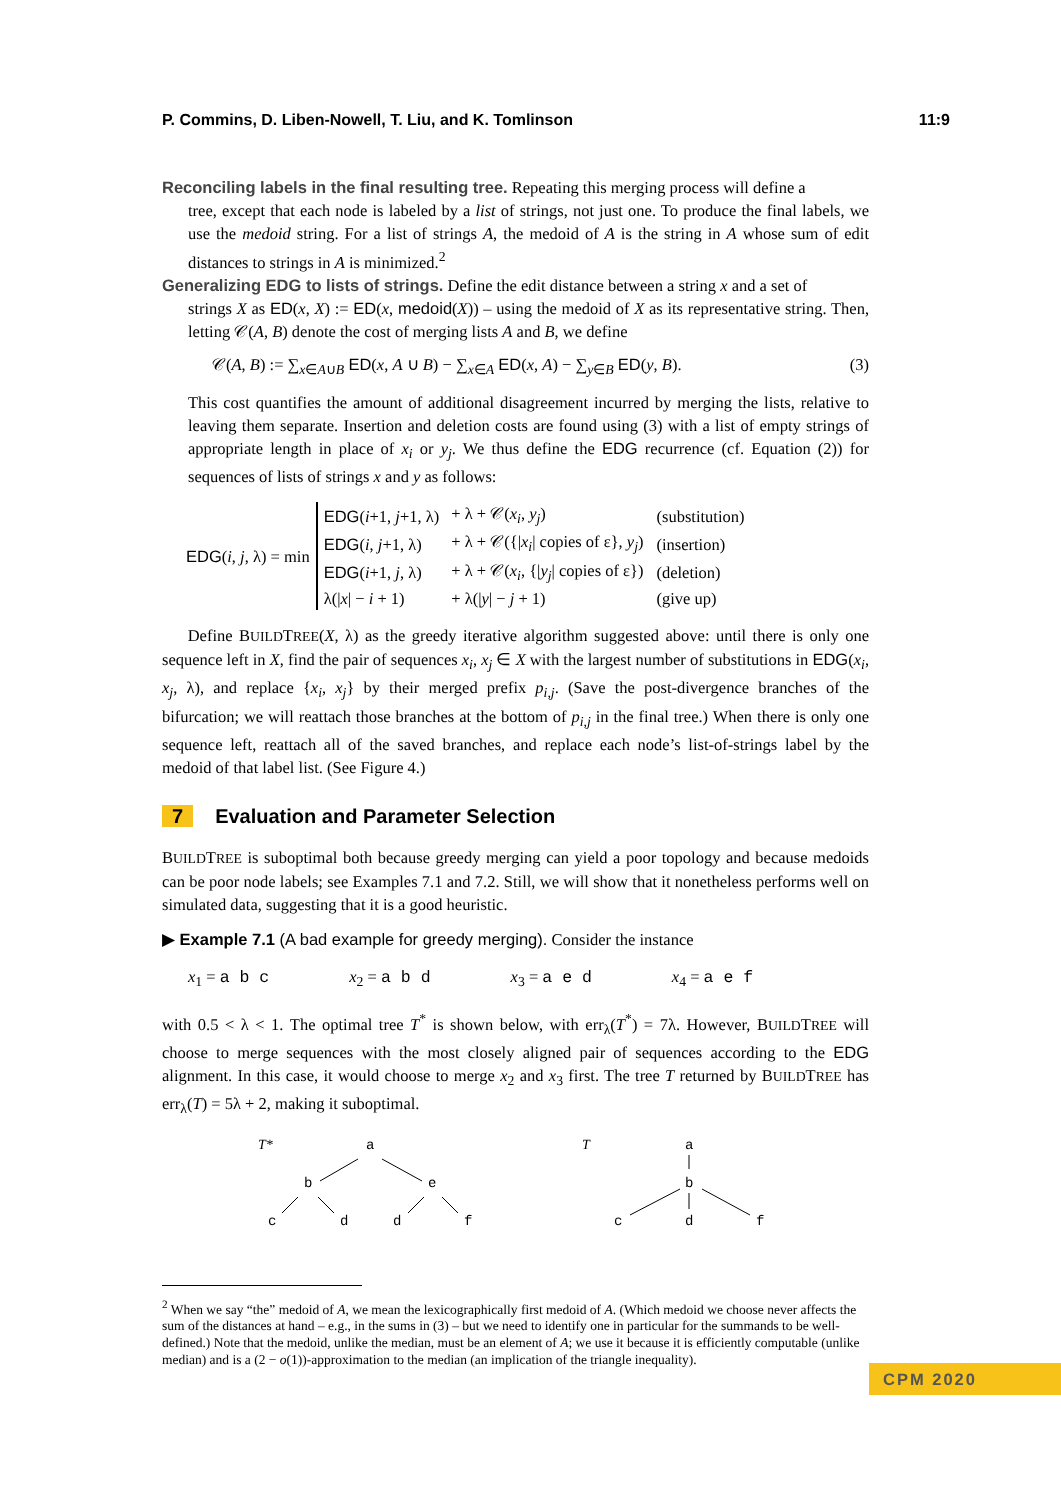P. Commins, D. Liben-Nowell, T. Liu, and K. Tomlinson 11:9
Reconciling labels in the final resulting tree. Repeating this merging process will define a
tree, except that each node is labeled by a list of strings, not just one. To produce the final labels, we use the medoid string. For a list of strings A, the medoid of A is the string in A whose sum of edit distances to strings in A is minimized.<sup>2</sup>
Generalizing EDG to lists of strings. Define the edit distance between a string x and a set of
strings X as ED(x, X) := ED(x, medoid(X)) – using the medoid of X as its representative string. Then, letting 𝒞(A, B) denote the cost of merging lists A and B, we define
𝒞(A, B) := ∑<sub>x∈A∪B</sub> ED(x, A ∪ B) − ∑<sub>x∈A</sub> ED(x, A) − ∑<sub>y∈B</sub> ED(y, B). (3)
This cost quantifies the amount of additional disagreement incurred by merging the lists, relative to leaving them separate. Insertion and deletion costs are found using (3) with a list of empty strings of appropriate length in place of x<sub>i</sub> or y<sub>j</sub>. We thus define the EDG recurrence (cf. Equation (2)) for sequences of lists of strings x and y as follows:
EDG(i, j, λ) = min
| EDG ( i +1, j +1, λ) | + λ + 𝒞( x<sub>i</sub> , y<sub>j</sub> ) | (substitution) |
| EDG ( i , j +1, λ) | + λ + 𝒞({/ x<sub>i</sub> / copies of ε}, y<sub>j</sub> ) | (insertion) |
| EDG ( i +1, j , λ) | + λ + 𝒞( x<sub>i</sub> , {/ y<sub>j</sub> / copies of ε}) | (deletion) |
| λ(/ x / − i + 1) | + λ(/ y / − j + 1) | (give up) |
Define BUILDTREE(X, λ) as the greedy iterative algorithm suggested above: until there is only one sequence left in X, find the pair of sequences x<sub>i</sub>, x<sub>j</sub> ∈ X with the largest number of substitutions in EDG(x<sub>i</sub>, x<sub>j</sub>, λ), and replace {x<sub>i</sub>, x<sub>j</sub>} by their merged prefix p<sub>i,j</sub>. (Save the post-divergence branches of the bifurcation; we will reattach those branches at the bottom of p<sub>i,j</sub> in the final tree.) When there is only one sequence left, reattach all of the saved branches, and replace each node’s list-of-strings label by the medoid of that label list. (See Figure 4.)
7 Evaluation and Parameter Selection
BUILDTREE is suboptimal both because greedy merging can yield a poor topology and because medoids can be poor node labels; see Examples 7.1 and 7.2. Still, we will show that it nonetheless performs well on simulated data, suggesting that it is a good heuristic.
▶ Example 7.1 (A bad example for greedy merging). Consider the instance
x<sub>1</sub> = a b c x<sub>2</sub> = a b d x<sub>3</sub> = a e d x<sub>4</sub> = a e f
with 0.5 < λ < 1. The optimal tree T<sup>*</sup> is shown below, with err<sub>λ</sub>(T<sup>*</sup>) = 7λ. However, BUILDTREE will choose to merge sequences with the most closely aligned pair of sequences according to the EDG alignment. In this case, it would choose to merge x<sub>2</sub> and x<sub>3</sub> first. The tree T returned by BUILDTREE has err<sub>λ</sub>(T) = 5λ + 2, making it suboptimal.
T*
a
b
e
c
d
d
f
T
a
b
c
d
f
<sup>2</sup> When we say “the” medoid of A, we mean the lexicographically first medoid of A. (Which medoid we choose never affects the sum of the distances at hand – e.g., in the sums in (3) – but we need to identify one in particular for the summands to be well-defined.) Note that the medoid, unlike the median, must be an element of A; we use it because it is efficiently computable (unlike median) and is a (2 − o(1))-approximation to the median (an implication of the triangle inequality).
CPM 2020